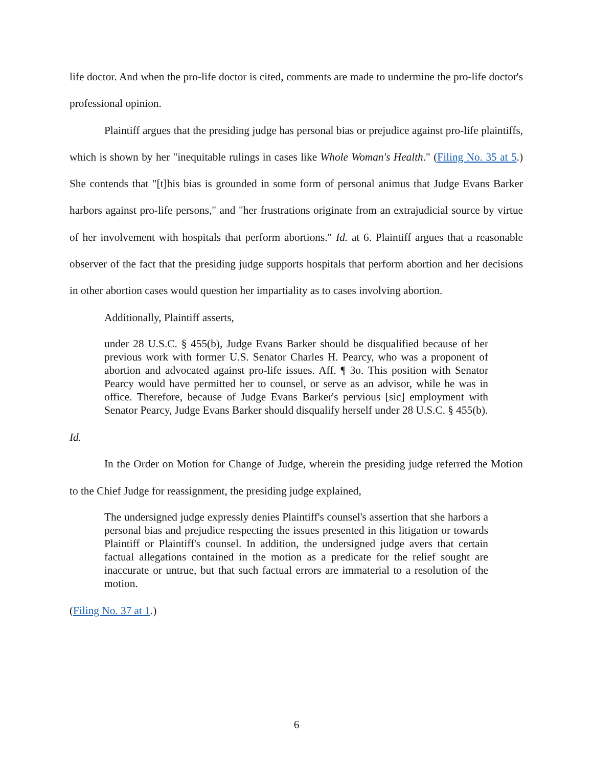life doctor. And when the pro-life doctor is cited, comments are made to undermine the pro-life doctor's professional opinion.
Plaintiff argues that the presiding judge has personal bias or prejudice against pro-life plaintiffs, which is shown by her "inequitable rulings in cases like Whole Woman's Health." (Filing No. 35 at 5.) She contends that "[t]his bias is grounded in some form of personal animus that Judge Evans Barker harbors against pro-life persons," and "her frustrations originate from an extrajudicial source by virtue of her involvement with hospitals that perform abortions." Id. at 6. Plaintiff argues that a reasonable observer of the fact that the presiding judge supports hospitals that perform abortion and her decisions in other abortion cases would question her impartiality as to cases involving abortion.
Additionally, Plaintiff asserts,
under 28 U.S.C. § 455(b), Judge Evans Barker should be disqualified because of her previous work with former U.S. Senator Charles H. Pearcy, who was a proponent of abortion and advocated against pro-life issues. Aff. ¶ 3o. This position with Senator Pearcy would have permitted her to counsel, or serve as an advisor, while he was in office. Therefore, because of Judge Evans Barker's pervious [sic] employment with Senator Pearcy, Judge Evans Barker should disqualify herself under 28 U.S.C. § 455(b).
Id.
In the Order on Motion for Change of Judge, wherein the presiding judge referred the Motion to the Chief Judge for reassignment, the presiding judge explained,
The undersigned judge expressly denies Plaintiff's counsel's assertion that she harbors a personal bias and prejudice respecting the issues presented in this litigation or towards Plaintiff or Plaintiff's counsel. In addition, the undersigned judge avers that certain factual allegations contained in the motion as a predicate for the relief sought are inaccurate or untrue, but that such factual errors are immaterial to a resolution of the motion.
(Filing No. 37 at 1.)
6